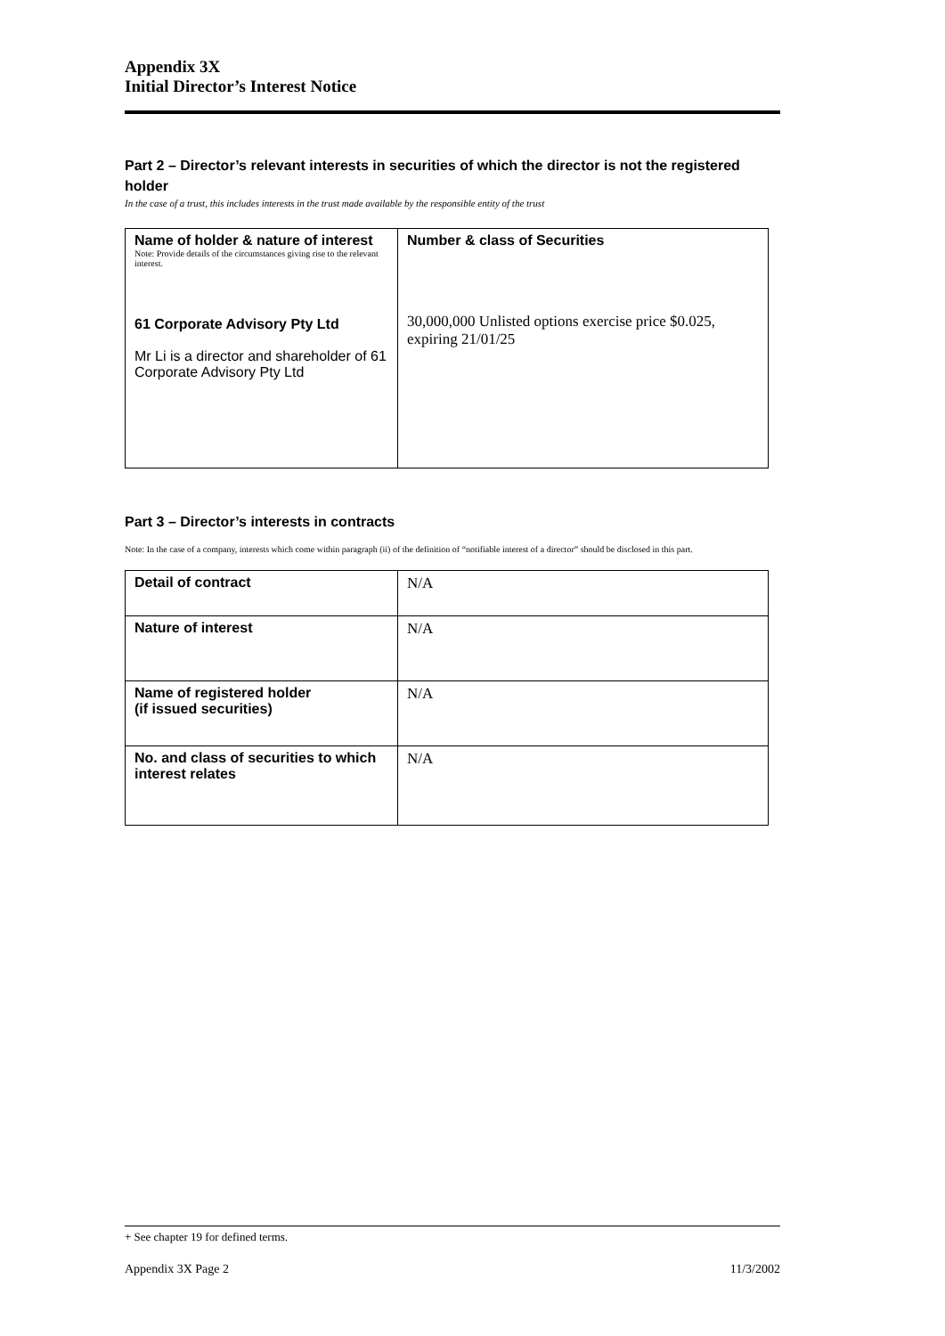Appendix 3X
Initial Director’s Interest Notice
Part 2 – Director’s relevant interests in securities of which the director is not the registered holder
In the case of a trust, this includes interests in the trust made available by the responsible entity of the trust
| Name of holder & nature of interest Note: Provide details of the circumstances giving rise to the relevant interest. 61 Corporate Advisory Pty Ltd Mr Li is a director and shareholder of 61 Corporate Advisory Pty Ltd | Number & class of Securities 30,000,000 Unlisted options exercise price $0.025, expiring 21/01/25 |
Part 3 – Director’s interests in contracts
Note: In the case of a company, interests which come within paragraph (ii) of the definition of “notifiable interest of a director” should be disclosed in this part.
| Detail of contract | N/A |
| Nature of interest | N/A |
| Name of registered holder (if issued securities) | N/A |
| No. and class of securities to which interest relates | N/A |
+ See chapter 19 for defined terms.
Appendix 3X Page 2 11/3/2002